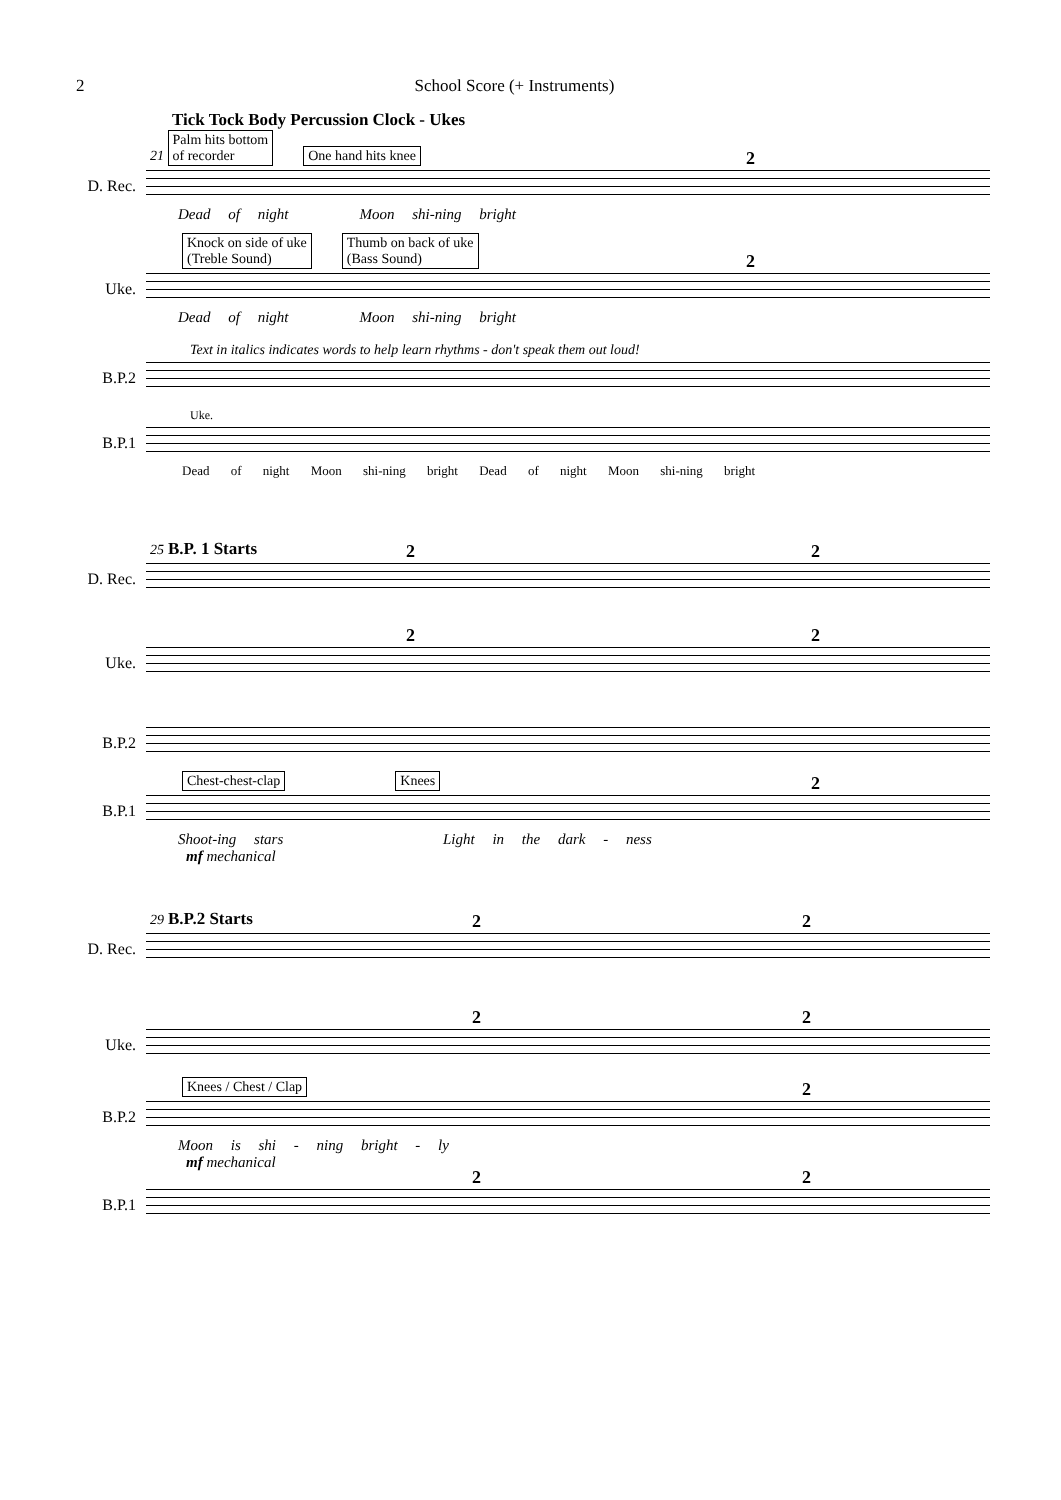2 School Score (+ Instruments)
Tick Tock Body Percussion Clock - Ukes
21 Palm hits bottom
of recorder One hand hits knee
D. Rec.
2
Dead of night Moon shi-ning bright
Knock on side of uke
(Treble Sound) Thumb on back of uke
(Bass Sound)
Uke.
2
Dead of night Moon shi-ning bright
Text in italics indicates words to help learn rhythms - don't speak them out loud!
B.P.2
Uke.
B.P.1
Dead of night Moon shi-ning bright Dead of night Moon shi-ning bright
25 B.P. 1 Starts
D. Rec.
2 2
Uke.
2 2
B.P.2
Chest-chest-clap Knees
B.P.1
2
Shoot-ing stars Light in the dark - ness
mf mechanical
29 B.P.2 Starts
D. Rec.
2 2
Uke.
2 2
Knees / Chest / Clap
B.P.2
2
Moon is shi - ning bright - ly
mf mechanical
B.P.1
2 2